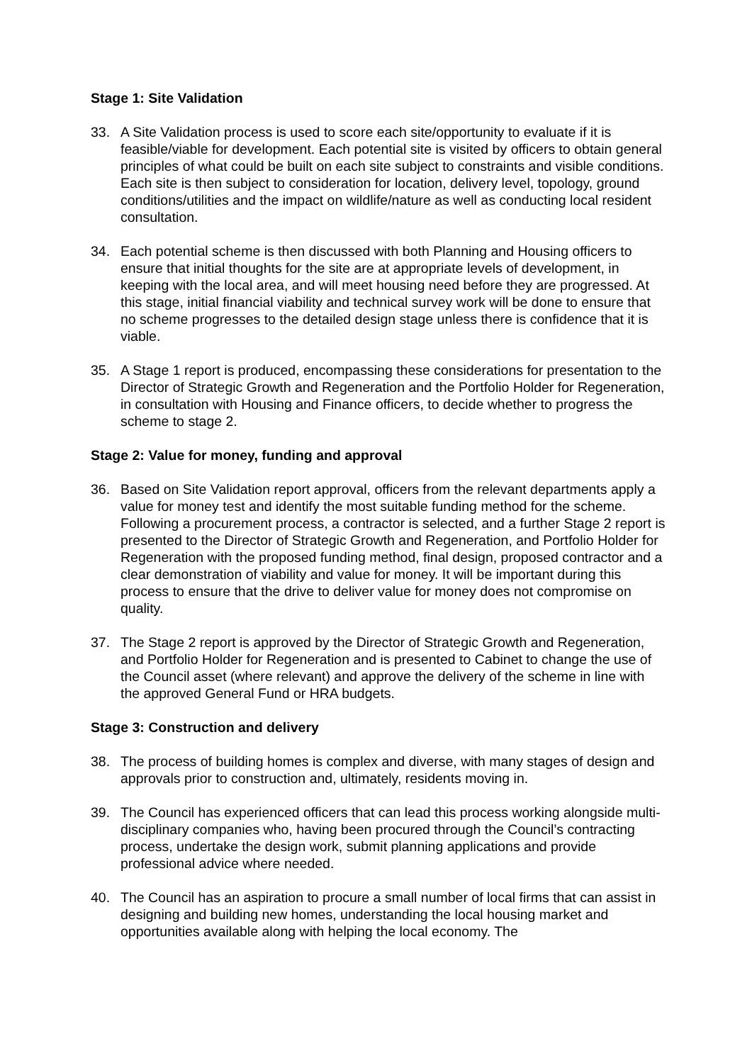Stage 1: Site Validation
33. A Site Validation process is used to score each site/opportunity to evaluate if it is feasible/viable for development. Each potential site is visited by officers to obtain general principles of what could be built on each site subject to constraints and visible conditions. Each site is then subject to consideration for location, delivery level, topology, ground conditions/utilities and the impact on wildlife/nature as well as conducting local resident consultation.
34. Each potential scheme is then discussed with both Planning and Housing officers to ensure that initial thoughts for the site are at appropriate levels of development, in keeping with the local area, and will meet housing need before they are progressed. At this stage, initial financial viability and technical survey work will be done to ensure that no scheme progresses to the detailed design stage unless there is confidence that it is viable.
35. A Stage 1 report is produced, encompassing these considerations for presentation to the Director of Strategic Growth and Regeneration and the Portfolio Holder for Regeneration, in consultation with Housing and Finance officers, to decide whether to progress the scheme to stage 2.
Stage 2: Value for money, funding and approval
36. Based on Site Validation report approval, officers from the relevant departments apply a value for money test and identify the most suitable funding method for the scheme. Following a procurement process, a contractor is selected, and a further Stage 2 report is presented to the Director of Strategic Growth and Regeneration, and Portfolio Holder for Regeneration with the proposed funding method, final design, proposed contractor and a clear demonstration of viability and value for money. It will be important during this process to ensure that the drive to deliver value for money does not compromise on quality.
37. The Stage 2 report is approved by the Director of Strategic Growth and Regeneration, and Portfolio Holder for Regeneration and is presented to Cabinet to change the use of the Council asset (where relevant) and approve the delivery of the scheme in line with the approved General Fund or HRA budgets.
Stage 3: Construction and delivery
38. The process of building homes is complex and diverse, with many stages of design and approvals prior to construction and, ultimately, residents moving in.
39. The Council has experienced officers that can lead this process working alongside multi-disciplinary companies who, having been procured through the Council’s contracting process, undertake the design work, submit planning applications and provide professional advice where needed.
40. The Council has an aspiration to procure a small number of local firms that can assist in designing and building new homes, understanding the local housing market and opportunities available along with helping the local economy. The